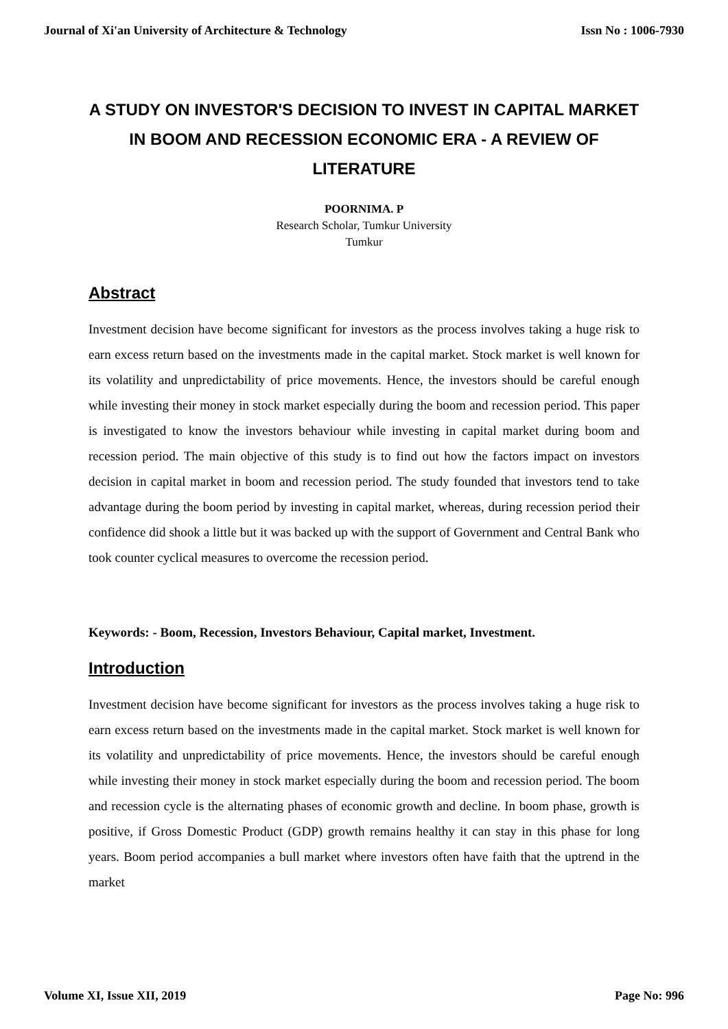Journal of Xi'an University of Architecture & Technology Issn No : 1006-7930
A STUDY ON INVESTOR'S DECISION TO INVEST IN CAPITAL MARKET IN BOOM AND RECESSION ECONOMIC ERA - A REVIEW OF LITERATURE
POORNIMA. P
Research Scholar, Tumkur University
Tumkur
Abstract
Investment decision have become significant for investors as the process involves taking a huge risk to earn excess return based on the investments made in the capital market. Stock market is well known for its volatility and unpredictability of price movements. Hence, the investors should be careful enough while investing their money in stock market especially during the boom and recession period. This paper is investigated to know the investors behaviour while investing in capital market during boom and recession period. The main objective of this study is to find out how the factors impact on investors decision in capital market in boom and recession period. The study founded that investors tend to take advantage during the boom period by investing in capital market, whereas, during recession period their confidence did shook a little but it was backed up with the support of Government and Central Bank who took counter cyclical measures to overcome the recession period.
Keywords: - Boom, Recession, Investors Behaviour, Capital market, Investment.
Introduction
Investment decision have become significant for investors as the process involves taking a huge risk to earn excess return based on the investments made in the capital market. Stock market is well known for its volatility and unpredictability of price movements. Hence, the investors should be careful enough while investing their money in stock market especially during the boom and recession period. The boom and recession cycle is the alternating phases of economic growth and decline. In boom phase, growth is positive, if Gross Domestic Product (GDP) growth remains healthy it can stay in this phase for long years. Boom period accompanies a bull market where investors often have faith that the uptrend in the market
Volume XI, Issue XII, 2019 Page No: 996